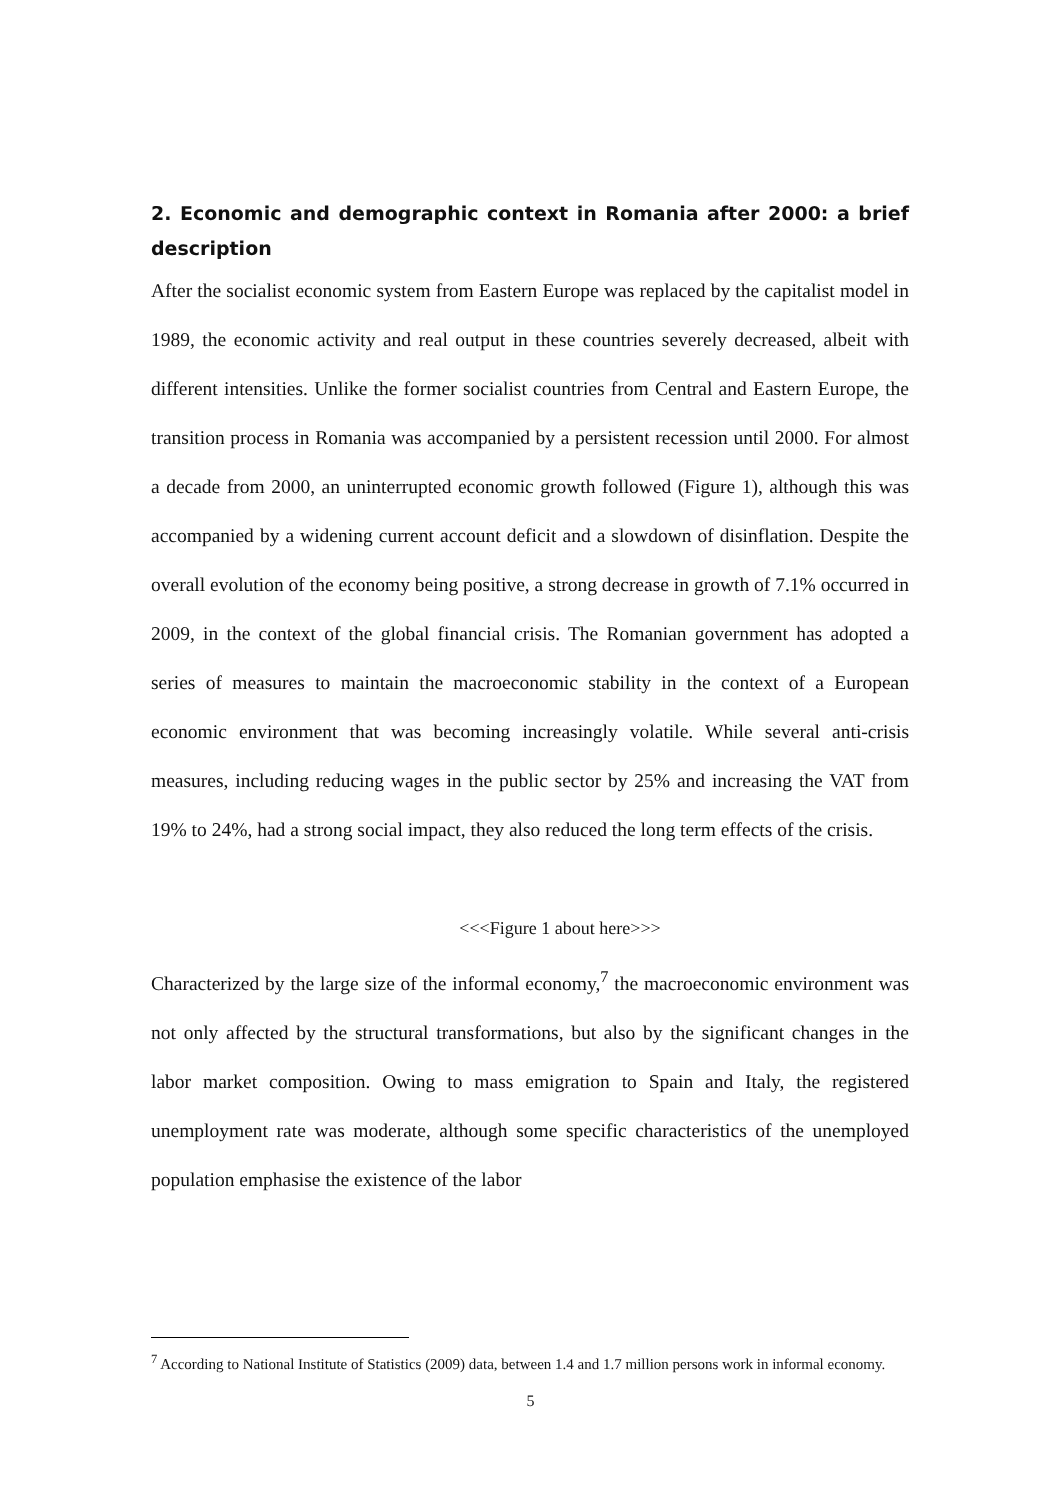2. Economic and demographic context in Romania after 2000: a brief description
After the socialist economic system from Eastern Europe was replaced by the capitalist model in 1989, the economic activity and real output in these countries severely decreased, albeit with different intensities. Unlike the former socialist countries from Central and Eastern Europe, the transition process in Romania was accompanied by a persistent recession until 2000. For almost a decade from 2000, an uninterrupted economic growth followed (Figure 1), although this was accompanied by a widening current account deficit and a slowdown of disinflation. Despite the overall evolution of the economy being positive, a strong decrease in growth of 7.1% occurred in 2009, in the context of the global financial crisis. The Romanian government has adopted a series of measures to maintain the macroeconomic stability in the context of a European economic environment that was becoming increasingly volatile. While several anti-crisis measures, including reducing wages in the public sector by 25% and increasing the VAT from 19% to 24%, had a strong social impact, they also reduced the long term effects of the crisis.
<<<Figure 1 about here>>>
Characterized by the large size of the informal economy,<sup>7</sup> the macroeconomic environment was not only affected by the structural transformations, but also by the significant changes in the labor market composition. Owing to mass emigration to Spain and Italy, the registered unemployment rate was moderate, although some specific characteristics of the unemployed population emphasise the existence of the labor
<sup>7</sup> According to National Institute of Statistics (2009) data, between 1.4 and 1.7 million persons work in informal economy.
5